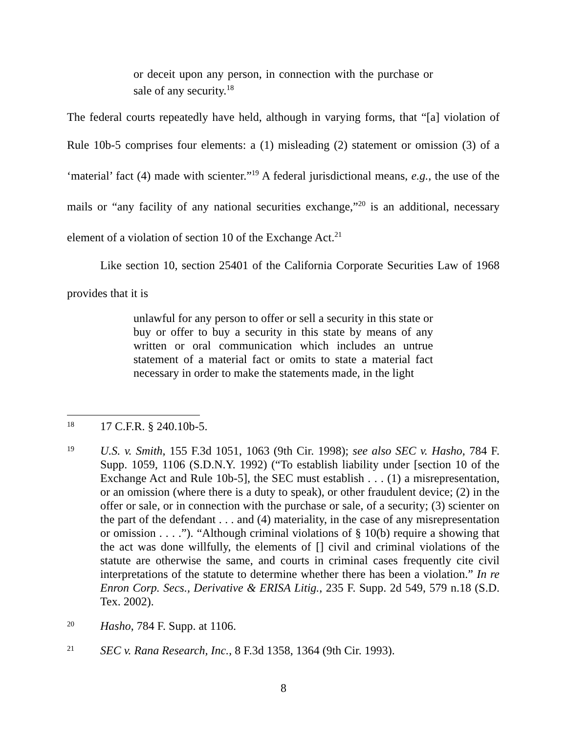or deceit upon any person, in connection with the purchase or sale of any security.<sup>18</sup>
The federal courts repeatedly have held, although in varying forms, that “[a] violation of Rule 10b-5 comprises four elements: a (1) misleading (2) statement or omission (3) of a ‘material’ fact (4) made with scienter.”<sup>19</sup> A federal jurisdictional means, e.g., the use of the mails or “any facility of any national securities exchange,”<sup>20</sup> is an additional, necessary element of a violation of section 10 of the Exchange Act.<sup>21</sup>
Like section 10, section 25401 of the California Corporate Securities Law of 1968 provides that it is
unlawful for any person to offer or sell a security in this state or buy or offer to buy a security in this state by means of any written or oral communication which includes an untrue statement of a material fact or omits to state a material fact necessary in order to make the statements made, in the light
18 17 C.F.R. § 240.10b-5.
19 U.S. v. Smith, 155 F.3d 1051, 1063 (9th Cir. 1998); see also SEC v. Hasho, 784 F. Supp. 1059, 1106 (S.D.N.Y. 1992) (“To establish liability under [section 10 of the Exchange Act and Rule 10b-5], the SEC must establish . . . (1) a misrepresentation, or an omission (where there is a duty to speak), or other fraudulent device; (2) in the offer or sale, or in connection with the purchase or sale, of a security; (3) scienter on the part of the defendant . . . and (4) materiality, in the case of any misrepresentation or omission . . . .”). “Although criminal violations of § 10(b) require a showing that the act was done willfully, the elements of [] civil and criminal violations of the statute are otherwise the same, and courts in criminal cases frequently cite civil interpretations of the statute to determine whether there has been a violation.” In re Enron Corp. Secs., Derivative & ERISA Litig., 235 F. Supp. 2d 549, 579 n.18 (S.D. Tex. 2002).
20 Hasho, 784 F. Supp. at 1106.
21 SEC v. Rana Research, Inc., 8 F.3d 1358, 1364 (9th Cir. 1993).
8